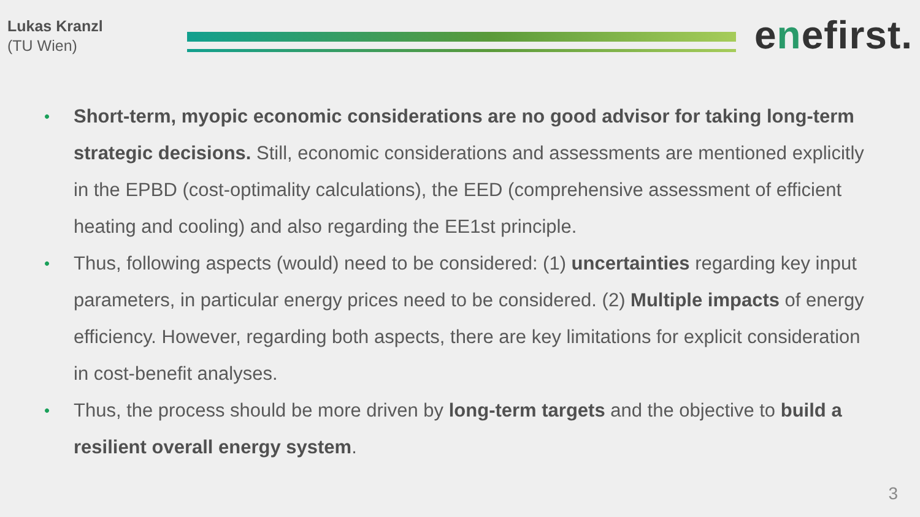Lukas Kranzl
(TU Wien)
enefirst.
• Short-term, myopic economic considerations are no good advisor for taking long-term strategic decisions. Still, economic considerations and assessments are mentioned explicitly in the EPBD (cost-optimality calculations), the EED (comprehensive assessment of efficient heating and cooling) and also regarding the EE1st principle.
• Thus, following aspects (would) need to be considered: (1) uncertainties regarding key input parameters, in particular energy prices need to be considered. (2) Multiple impacts of energy efficiency. However, regarding both aspects, there are key limitations for explicit consideration in cost-benefit analyses.
• Thus, the process should be more driven by long-term targets and the objective to build a resilient overall energy system.
3